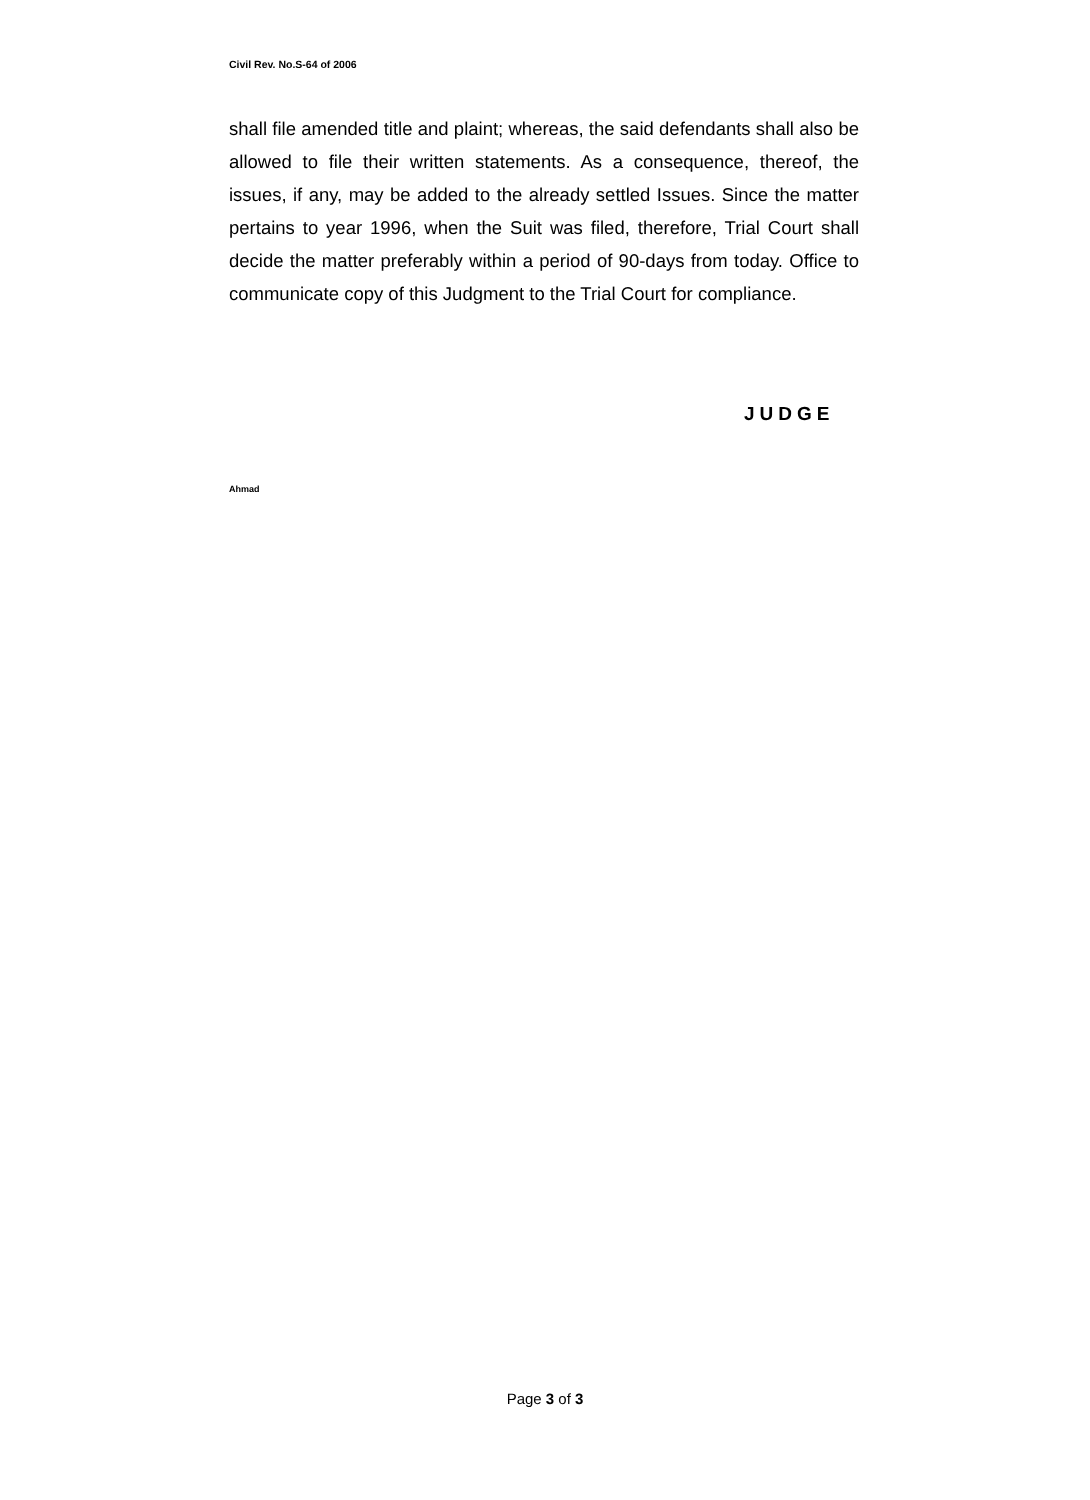Civil Rev. No.S-64 of 2006
shall file amended title and plaint; whereas, the said defendants shall also be allowed to file their written statements. As a consequence, thereof, the issues, if any, may be added to the already settled Issues. Since the matter pertains to year 1996, when the Suit was filed, therefore, Trial Court shall decide the matter preferably within a period of 90-days from today. Office to communicate copy of this Judgment to the Trial Court for compliance.
JUDGE
Ahmad
Page 3 of 3